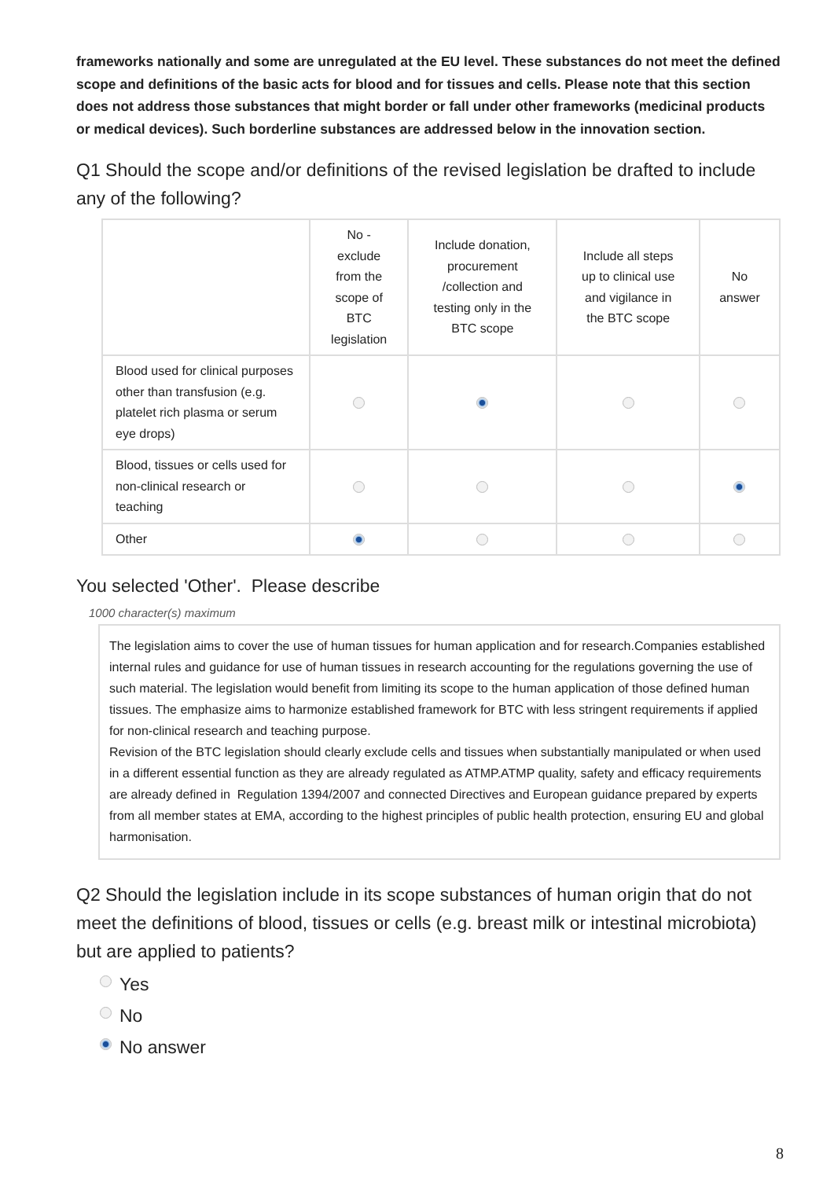frameworks nationally and some are unregulated at the EU level. These substances do not meet the defined scope and definitions of the basic acts for blood and for tissues and cells. Please note that this section does not address those substances that might border or fall under other frameworks (medicinal products or medical devices). Such borderline substances are addressed below in the innovation section.
Q1 Should the scope and/or definitions of the revised legislation be drafted to include any of the following?
| | No - exclude from the scope of BTC legislation | Include donation, procurement /collection and testing only in the BTC scope | Include all steps up to clinical use and vigilance in the BTC scope | No answer |
| --- | --- | --- | --- | --- |
| Blood used for clinical purposes other than transfusion (e.g. platelet rich plasma or serum eye drops) | | | | |
| Blood, tissues or cells used for non-clinical research or teaching | | | | |
| Other | | | | |
You selected 'Other'. Please describe
1000 character(s) maximum
The legislation aims to cover the use of human tissues for human application and for research.Companies established internal rules and guidance for use of human tissues in research accounting for the regulations governing the use of such material. The legislation would benefit from limiting its scope to the human application of those defined human tissues. The emphasize aims to harmonize established framework for BTC with less stringent requirements if applied for non-clinical research and teaching purpose.
Revision of the BTC legislation should clearly exclude cells and tissues when substantially manipulated or when used in a different essential function as they are already regulated as ATMP.ATMP quality, safety and efficacy requirements are already defined in Regulation 1394/2007 and connected Directives and European guidance prepared by experts from all member states at EMA, according to the highest principles of public health protection, ensuring EU and global harmonisation.
Q2 Should the legislation include in its scope substances of human origin that do not meet the definitions of blood, tissues or cells (e.g. breast milk or intestinal microbiota) but are applied to patients?
Yes
No
No answer
8